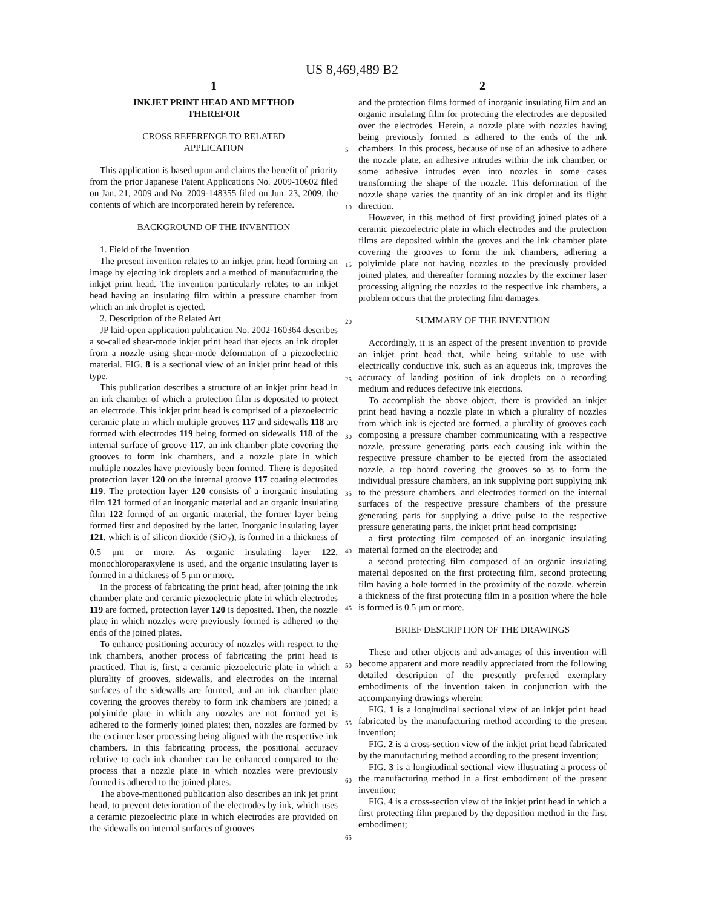US 8,469,489 B2
1
INKJET PRINT HEAD AND METHOD
THEREFOR
CROSS REFERENCE TO RELATED
APPLICATION
This application is based upon and claims the benefit of priority from the prior Japanese Patent Applications No. 2009-10602 filed on Jan. 21, 2009 and No. 2009-148355 filed on Jun. 23, 2009, the contents of which are incorporated herein by reference.
BACKGROUND OF THE INVENTION
1. Field of the Invention
The present invention relates to an inkjet print head forming an image by ejecting ink droplets and a method of manufacturing the inkjet print head. The invention particularly relates to an inkjet head having an insulating film within a pressure chamber from which an ink droplet is ejected.
2. Description of the Related Art
JP laid-open application publication No. 2002-160364 describes a so-called shear-mode inkjet print head that ejects an ink droplet from a nozzle using shear-mode deformation of a piezoelectric material. FIG. 8 is a sectional view of an inkjet print head of this type.
This publication describes a structure of an inkjet print head in an ink chamber of which a protection film is deposited to protect an electrode. This inkjet print head is comprised of a piezoelectric ceramic plate in which multiple grooves 117 and sidewalls 118 are formed with electrodes 119 being formed on sidewalls 118 of the internal surface of groove 117, an ink chamber plate covering the grooves to form ink chambers, and a nozzle plate in which multiple nozzles have previously been formed. There is deposited protection layer 120 on the internal groove 117 coating electrodes 119. The protection layer 120 consists of a inorganic insulating film 121 formed of an inorganic material and an organic insulating film 122 formed of an organic material, the former layer being formed first and deposited by the latter. Inorganic insulating layer 121, which is of silicon dioxide (SiO<sub>2</sub>), is formed in a thickness of 0.5 μm or more. As organic insulating layer 122, monochloroparaxylene is used, and the organic insulating layer is formed in a thickness of 5 μm or more.
In the process of fabricating the print head, after joining the ink chamber plate and ceramic piezoelectric plate in which electrodes 119 are formed, protection layer 120 is deposited. Then, the nozzle plate in which nozzles were previously formed is adhered to the ends of the joined plates.
To enhance positioning accuracy of nozzles with respect to the ink chambers, another process of fabricating the print head is practiced. That is, first, a ceramic piezoelectric plate in which a plurality of grooves, sidewalls, and electrodes on the internal surfaces of the sidewalls are formed, and an ink chamber plate covering the grooves thereby to form ink chambers are joined; a polyimide plate in which any nozzles are not formed yet is adhered to the formerly joined plates; then, nozzles are formed by the excimer laser processing being aligned with the respective ink chambers. In this fabricating process, the positional accuracy relative to each ink chamber can be enhanced compared to the process that a nozzle plate in which nozzles were previously formed is adhered to the joined plates.
The above-mentioned publication also describes an ink jet print head, to prevent deterioration of the electrodes by ink, which uses a ceramic piezoelectric plate in which electrodes are provided on the sidewalls on internal surfaces of grooves
2
and the protection films formed of inorganic insulating film and an organic insulating film for protecting the electrodes are deposited over the electrodes. Herein, a nozzle plate with nozzles having being previously formed is adhered to the ends of the ink chambers. In this process, because of use of an adhesive to adhere the nozzle plate, an adhesive intrudes within the ink chamber, or some adhesive intrudes even into nozzles in some cases transforming the shape of the nozzle. This deformation of the nozzle shape varies the quantity of an ink droplet and its flight direction.
However, in this method of first providing joined plates of a ceramic piezoelectric plate in which electrodes and the protection films are deposited within the groves and the ink chamber plate covering the grooves to form the ink chambers, adhering a polyimide plate not having nozzles to the previously provided joined plates, and thereafter forming nozzles by the excimer laser processing aligning the nozzles to the respective ink chambers, a problem occurs that the protecting film damages.
SUMMARY OF THE INVENTION
Accordingly, it is an aspect of the present invention to provide an inkjet print head that, while being suitable to use with electrically conductive ink, such as an aqueous ink, improves the accuracy of landing position of ink droplets on a recording medium and reduces defective ink ejections.
To accomplish the above object, there is provided an inkjet print head having a nozzle plate in which a plurality of nozzles from which ink is ejected are formed, a plurality of grooves each composing a pressure chamber communicating with a respective nozzle, pressure generating parts each causing ink within the respective pressure chamber to be ejected from the associated nozzle, a top board covering the grooves so as to form the individual pressure chambers, an ink supplying port supplying ink to the pressure chambers, and electrodes formed on the internal surfaces of the respective pressure chambers of the pressure generating parts for supplying a drive pulse to the respective pressure generating parts, the inkjet print head comprising:
a first protecting film composed of an inorganic insulating material formed on the electrode; and
a second protecting film composed of an organic insulating material deposited on the first protecting film, second protecting film having a hole formed in the proximity of the nozzle, wherein a thickness of the first protecting film in a position where the hole is formed is 0.5 μm or more.
BRIEF DESCRIPTION OF THE DRAWINGS
These and other objects and advantages of this invention will become apparent and more readily appreciated from the following detailed description of the presently preferred exemplary embodiments of the invention taken in conjunction with the accompanying drawings wherein:
FIG. 1 is a longitudinal sectional view of an inkjet print head fabricated by the manufacturing method according to the present invention;
FIG. 2 is a cross-section view of the inkjet print head fabricated by the manufacturing method according to the present invention;
FIG. 3 is a longitudinal sectional view illustrating a process of the manufacturing method in a first embodiment of the present invention;
FIG. 4 is a cross-section view of the inkjet print head in which a first protecting film prepared by the deposition method in the first embodiment;
5
10
15
20
25
30
35
40
45
50
55
60
65